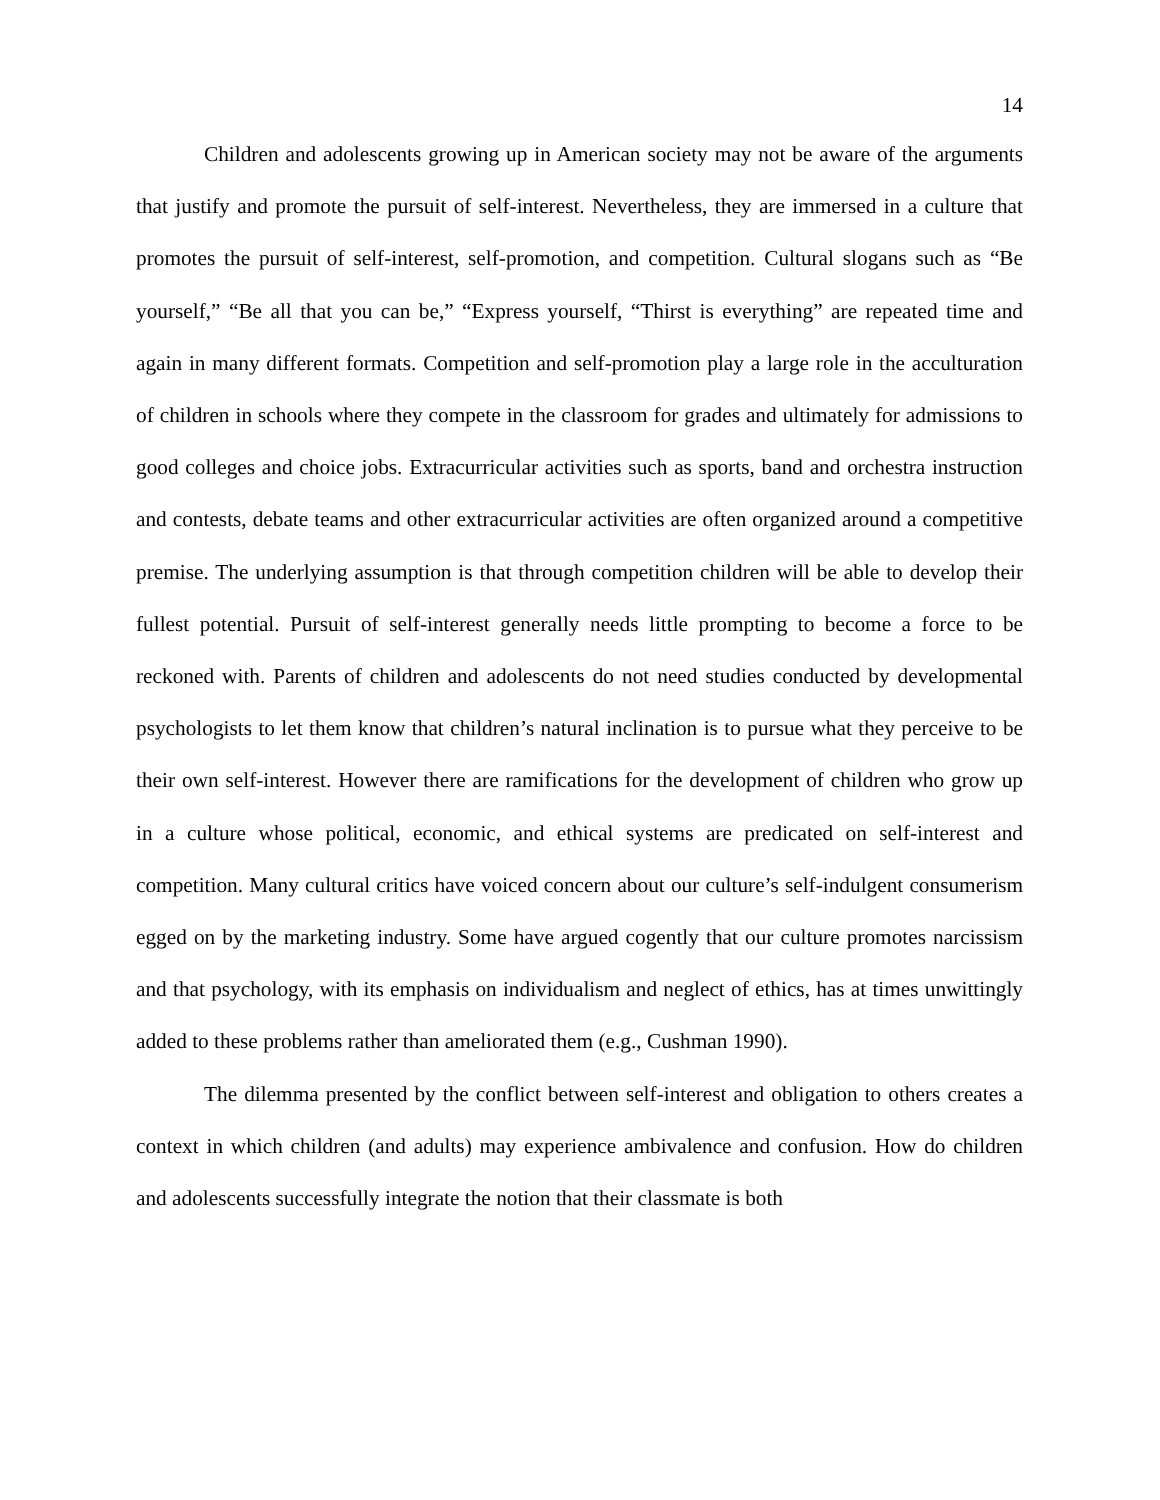14
Children and adolescents growing up in American society may not be aware of the arguments that justify and promote the pursuit of self-interest. Nevertheless, they are immersed in a culture that promotes the pursuit of self-interest, self-promotion, and competition. Cultural slogans such as “Be yourself,” “Be all that you can be,” “Express yourself, “Thirst is everything” are repeated time and again in many different formats. Competition and self-promotion play a large role in the acculturation of children in schools where they compete in the classroom for grades and ultimately for admissions to good colleges and choice jobs. Extracurricular activities such as sports, band and orchestra instruction and contests, debate teams and other extracurricular activities are often organized around a competitive premise. The underlying assumption is that through competition children will be able to develop their fullest potential. Pursuit of self-interest generally needs little prompting to become a force to be reckoned with. Parents of children and adolescents do not need studies conducted by developmental psychologists to let them know that children’s natural inclination is to pursue what they perceive to be their own self-interest. However there are ramifications for the development of children who grow up in a culture whose political, economic, and ethical systems are predicated on self-interest and competition. Many cultural critics have voiced concern about our culture’s self-indulgent consumerism egged on by the marketing industry. Some have argued cogently that our culture promotes narcissism and that psychology, with its emphasis on individualism and neglect of ethics, has at times unwittingly added to these problems rather than ameliorated them (e.g., Cushman 1990).
The dilemma presented by the conflict between self-interest and obligation to others creates a context in which children (and adults) may experience ambivalence and confusion. How do children and adolescents successfully integrate the notion that their classmate is both